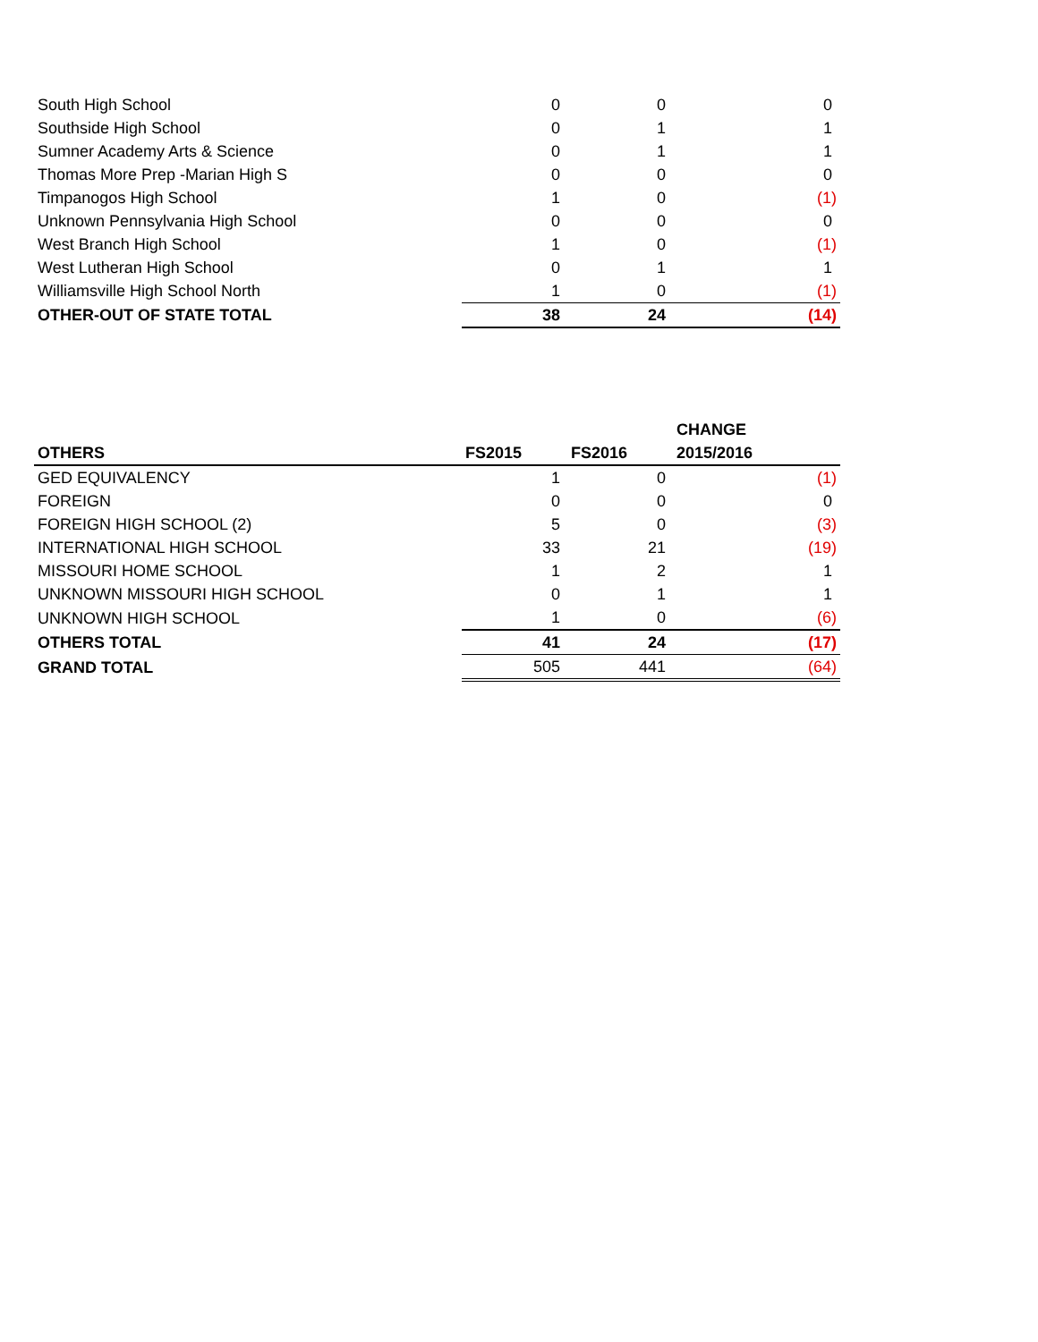| South High School | 0 | 0 | 0 |
| Southside High School | 0 | 1 | 1 |
| Sumner Academy Arts & Science | 0 | 1 | 1 |
| Thomas More Prep -Marian High S | 0 | 0 | 0 |
| Timpanogos High School | 1 | 0 | (1) |
| Unknown Pennsylvania High School | 0 | 0 | 0 |
| West Branch High School | 1 | 0 | (1) |
| West Lutheran High School | 0 | 1 | 1 |
| Williamsville High School North | 1 | 0 | (1) |
| OTHER-OUT OF STATE TOTAL | 38 | 24 | (14) |
| | | | CHANGE |
| --- | --- | --- | --- |
| OTHERS | FS2015 | FS2016 | 2015/2016 |
| GED EQUIVALENCY | 1 | 0 | (1) |
| FOREIGN | 0 | 0 | 0 |
| FOREIGN HIGH SCHOOL (2) | 5 | 0 | (3) |
| INTERNATIONAL HIGH SCHOOL | 33 | 21 | (19) |
| MISSOURI HOME SCHOOL | 1 | 2 | 1 |
| UNKNOWN MISSOURI HIGH SCHOOL | 0 | 1 | 1 |
| UNKNOWN HIGH SCHOOL | 1 | 0 | (6) |
| OTHERS TOTAL | 41 | 24 | (17) |
| GRAND TOTAL | 505 | 441 | (64) |